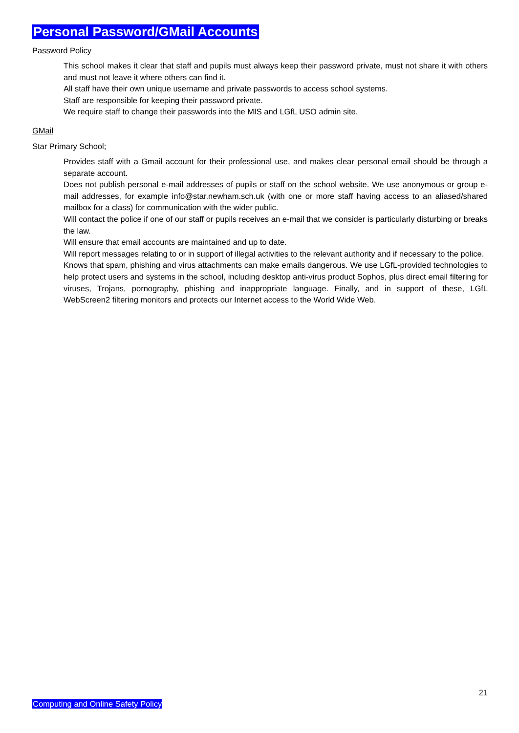Personal Password/GMail Accounts
Password Policy
This school makes it clear that staff and pupils must always keep their password private, must not share it with others and must not leave it where others can find it.
All staff have their own unique username and private passwords to access school systems.
Staff are responsible for keeping their password private.
We require staff to change their passwords into the MIS and LGfL USO admin site.
GMail
Star Primary School;
Provides staff with a Gmail account for their professional use, and makes clear personal email should be through a separate account.
Does not publish personal e-mail addresses of pupils or staff on the school website. We use anonymous or group e-mail addresses, for example info@star.newham.sch.uk (with one or more staff having access to an aliased/shared mailbox for a class) for communication with the wider public.
Will contact the police if one of our staff or pupils receives an e-mail that we consider is particularly disturbing or breaks the law.
Will ensure that email accounts are maintained and up to date.
Will report messages relating to or in support of illegal activities to the relevant authority and if necessary to the police.
Knows that spam, phishing and virus attachments can make emails dangerous. We use LGfL-provided technologies to help protect users and systems in the school, including desktop anti-virus product Sophos, plus direct email filtering for viruses, Trojans, pornography, phishing and inappropriate language. Finally, and in support of these, LGfL WebScreen2 filtering monitors and protects our Internet access to the World Wide Web.
21
Computing and Online Safety Policy